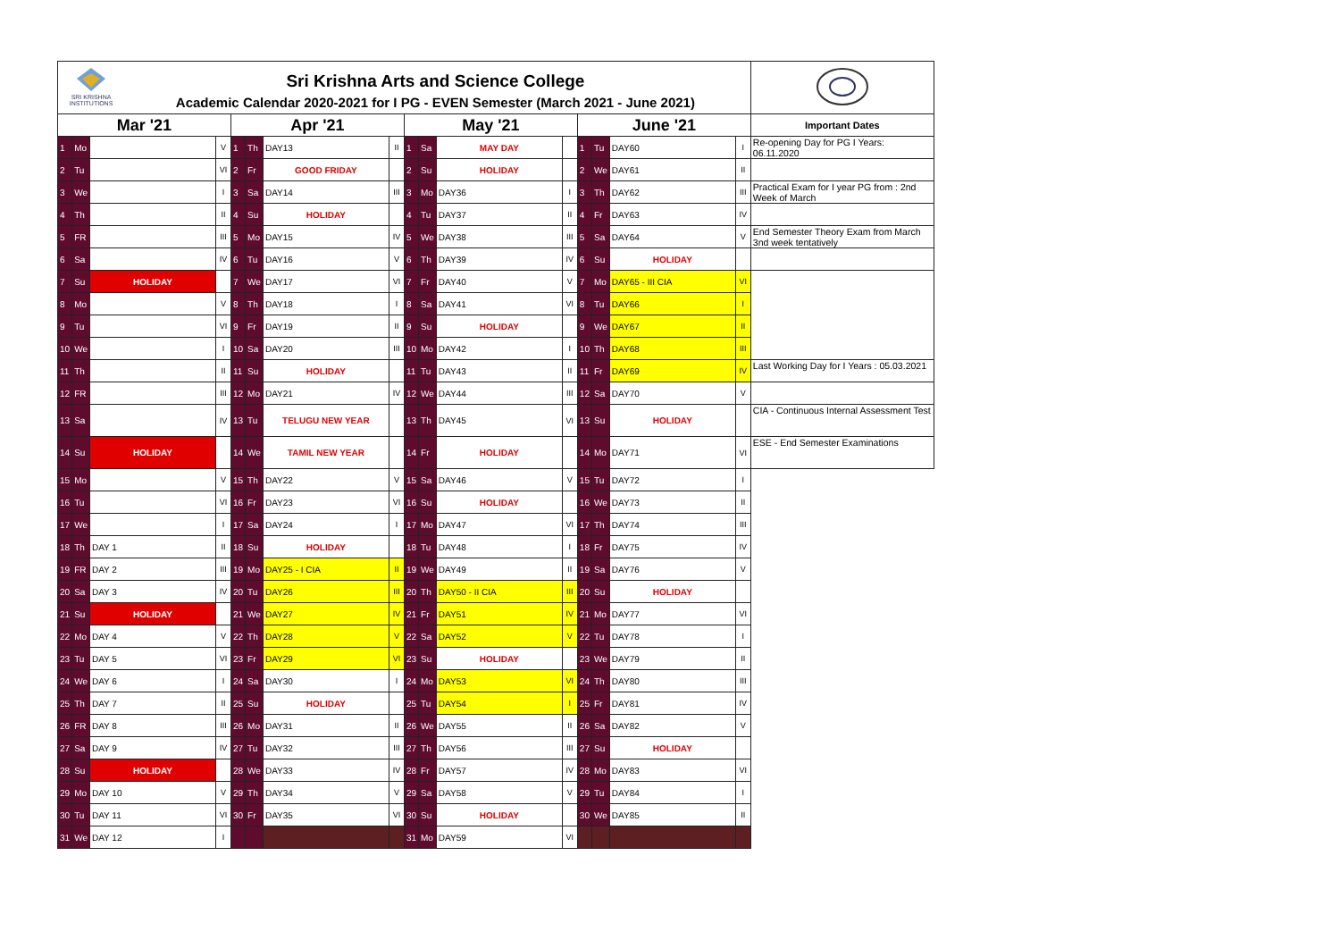| SRI KRISHNA INSTITUTIONS Sri Krishna Arts and Science College Academic Calendar 2020-2021 for I PG - EVEN Semester (March 2021 - June 2021) | | | | | | | | | | | | | | | | |
| Mar '21 | | | | Apr '21 | | | | May '21 | | | | June '21 | | | | Important Dates |
| 1 | Mo | | V | 1 | Th | DAY13 | II | 1 | Sa | MAY DAY | | 1 | Tu | DAY60 | I | Re-opening Day for PG I Years: 06.11.2020 |
| 2 | Tu | | VI | 2 | Fr | GOOD FRIDAY | | 2 | Su | HOLIDAY | | 2 | We | DAY61 | II | |
| 3 | We | | I | 3 | Sa | DAY14 | III | 3 | Mo | DAY36 | I | 3 | Th | DAY62 | III | Practical Exam for I year PG from : 2nd Week of March |
| 4 | Th | | II | 4 | Su | HOLIDAY | | 4 | Tu | DAY37 | II | 4 | Fr | DAY63 | IV | |
| 5 | FR | | III | 5 | Mo | DAY15 | IV | 5 | We | DAY38 | III | 5 | Sa | DAY64 | V | End Semester Theory Exam from March 3nd week tentatively |
| 6 | Sa | | IV | 6 | Tu | DAY16 | V | 6 | Th | DAY39 | IV | 6 | Su | HOLIDAY | | |
| 7 | Su | HOLIDAY | | 7 | We | DAY17 | VI | 7 | Fr | DAY40 | V | 7 | Mo | DAY65 - III CIA | VI | |
| 8 | Mo | | V | 8 | Th | DAY18 | I | 8 | Sa | DAY41 | VI | 8 | Tu | DAY66 | I | |
| 9 | Tu | | VI | 9 | Fr | DAY19 | II | 9 | Su | HOLIDAY | | 9 | We | DAY67 | II | |
| 10 | We | | I | 10 | Sa | DAY20 | III | 10 | Mo | DAY42 | I | 10 | Th | DAY68 | III | |
| 11 | Th | | II | 11 | Su | HOLIDAY | | 11 | Tu | DAY43 | II | 11 | Fr | DAY69 | IV | Last Working Day for I Years : 05.03.2021 |
| 12 | FR | | III | 12 | Mo | DAY21 | IV | 12 | We | DAY44 | III | 12 | Sa | DAY70 | V | |
| 13 | Sa | | IV | 13 | Tu | TELUGU NEW YEAR | | 13 | Th | DAY45 | VI | 13 | Su | HOLIDAY | | CIA - Continuous Internal Assessment Test |
| 14 | Su | HOLIDAY | | 14 | We | TAMIL NEW YEAR | | 14 | Fr | HOLIDAY | | 14 | Mo | DAY71 | VI | ESE - End Semester Examinations |
| 15 | Mo | | V | 15 | Th | DAY22 | V | 15 | Sa | DAY46 | V | 15 | Tu | DAY72 | I | |
| 16 | Tu | | VI | 16 | Fr | DAY23 | VI | 16 | Su | HOLIDAY | | 16 | We | DAY73 | II | |
| 17 | We | | I | 17 | Sa | DAY24 | I | 17 | Mo | DAY47 | VI | 17 | Th | DAY74 | III | |
| 18 | Th | DAY 1 | II | 18 | Su | HOLIDAY | | 18 | Tu | DAY48 | I | 18 | Fr | DAY75 | IV | |
| 19 | FR | DAY 2 | III | 19 | Mo | DAY25 - I CIA | II | 19 | We | DAY49 | II | 19 | Sa | DAY76 | V | |
| 20 | Sa | DAY 3 | IV | 20 | Tu | DAY26 | III | 20 | Th | DAY50 - II CIA | III | 20 | Su | HOLIDAY | | |
| 21 | Su | HOLIDAY | | 21 | We | DAY27 | IV | 21 | Fr | DAY51 | IV | 21 | Mo | DAY77 | VI | |
| 22 | Mo | DAY 4 | V | 22 | Th | DAY28 | V | 22 | Sa | DAY52 | V | 22 | Tu | DAY78 | I | |
| 23 | Tu | DAY 5 | VI | 23 | Fr | DAY29 | VI | 23 | Su | HOLIDAY | | 23 | We | DAY79 | II | |
| 24 | We | DAY 6 | I | 24 | Sa | DAY30 | I | 24 | Mo | DAY53 | VI | 24 | Th | DAY80 | III | |
| 25 | Th | DAY 7 | II | 25 | Su | HOLIDAY | | 25 | Tu | DAY54 | I | 25 | Fr | DAY81 | IV | |
| 26 | FR | DAY 8 | III | 26 | Mo | DAY31 | II | 26 | We | DAY55 | II | 26 | Sa | DAY82 | V | |
| 27 | Sa | DAY 9 | IV | 27 | Tu | DAY32 | III | 27 | Th | DAY56 | III | 27 | Su | HOLIDAY | | |
| 28 | Su | HOLIDAY | | 28 | We | DAY33 | IV | 28 | Fr | DAY57 | IV | 28 | Mo | DAY83 | VI | |
| 29 | Mo | DAY 10 | V | 29 | Th | DAY34 | V | 29 | Sa | DAY58 | V | 29 | Tu | DAY84 | I | |
| 30 | Tu | DAY 11 | VI | 30 | Fr | DAY35 | VI | 30 | Su | HOLIDAY | | 30 | We | DAY85 | II | |
| 31 | We | DAY 12 | I | | | | | 31 | Mo | DAY59 | VI | | | | | |